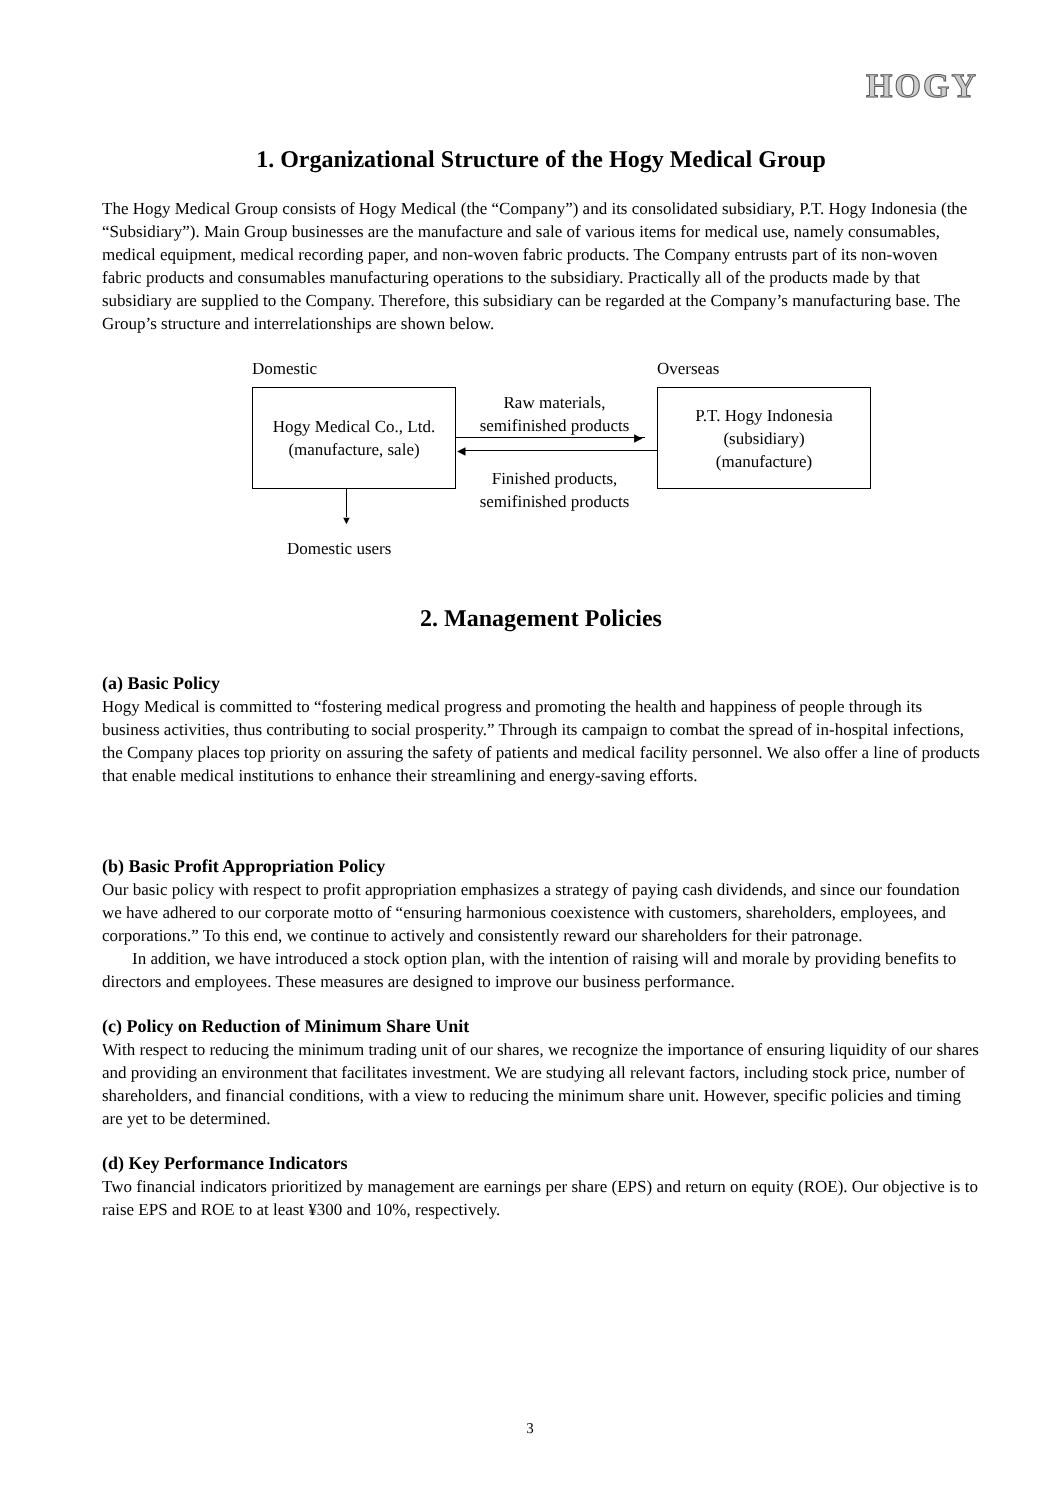HOGY
1. Organizational Structure of the Hogy Medical Group
The Hogy Medical Group consists of Hogy Medical (the “Company”) and its consolidated subsidiary, P.T. Hogy Indonesia (the “Subsidiary”). Main Group businesses are the manufacture and sale of various items for medical use, namely consumables, medical equipment, medical recording paper, and non-woven fabric products. The Company entrusts part of its non-woven fabric products and consumables manufacturing operations to the subsidiary. Practically all of the products made by that subsidiary are supplied to the Company. Therefore, this subsidiary can be regarded at the Company’s manufacturing base. The Group’s structure and interrelationships are shown below.
Domestic Overseas
Hogy Medical Co., Ltd.
(manufacture, sale)
Raw materials,
semifinished products
▸
◂
Finished products,
semifinished products
P.T. Hogy Indonesia
(subsidiary)
(manufacture)
▼
Domestic users
2. Management Policies
(a) Basic Policy
Hogy Medical is committed to “fostering medical progress and promoting the health and happiness of people through its business activities, thus contributing to social prosperity.” Through its campaign to combat the spread of in-hospital infections, the Company places top priority on assuring the safety of patients and medical facility personnel. We also offer a line of products that enable medical institutions to enhance their streamlining and energy-saving efforts.
(b) Basic Profit Appropriation Policy
Our basic policy with respect to profit appropriation emphasizes a strategy of paying cash dividends, and since our foundation we have adhered to our corporate motto of “ensuring harmonious coexistence with customers, shareholders, employees, and corporations.” To this end, we continue to actively and consistently reward our shareholders for their patronage.
In addition, we have introduced a stock option plan, with the intention of raising will and morale by providing benefits to directors and employees. These measures are designed to improve our business performance.
(c) Policy on Reduction of Minimum Share Unit
With respect to reducing the minimum trading unit of our shares, we recognize the importance of ensuring liquidity of our shares and providing an environment that facilitates investment. We are studying all relevant factors, including stock price, number of shareholders, and financial conditions, with a view to reducing the minimum share unit. However, specific policies and timing are yet to be determined.
(d) Key Performance Indicators
Two financial indicators prioritized by management are earnings per share (EPS) and return on equity (ROE). Our objective is to raise EPS and ROE to at least ¥300 and 10%, respectively.
3